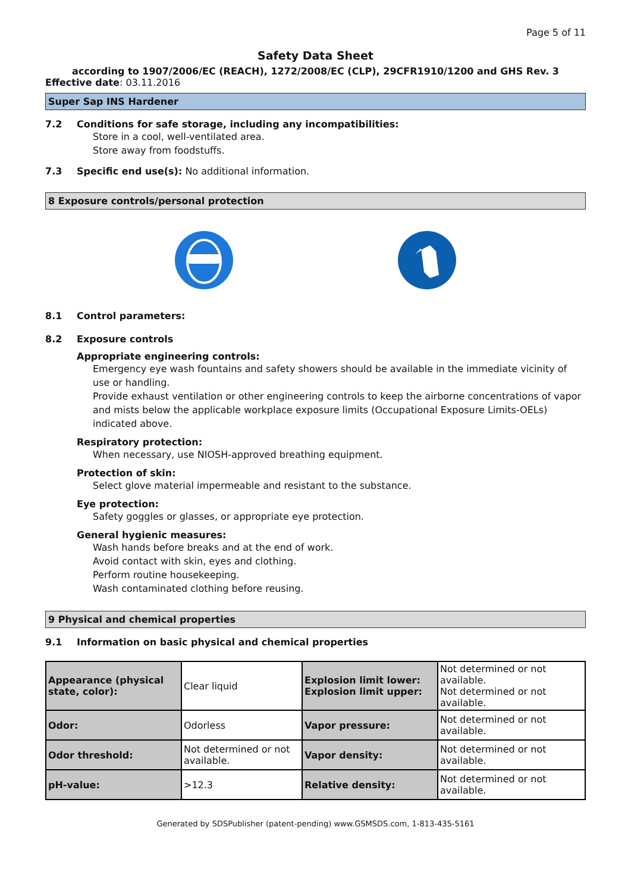Page 5 of 11
Safety Data Sheet
according to 1907/2006/EC (REACH), 1272/2008/EC (CLP), 29CFR1910/1200 and GHS Rev. 3
Effective date: 03.11.2016
Super Sap INS Hardener
7.2 Conditions for safe storage, including any incompatibilities:
Store in a cool, well-ventilated area.
Store away from foodstuffs.
7.3 Specific end use(s): No additional information.
8 Exposure controls/personal protection
8.1 Control parameters:
8.2 Exposure controls
Appropriate engineering controls:
Emergency eye wash fountains and safety showers should be available in the immediate vicinity of use or handling.
Provide exhaust ventilation or other engineering controls to keep the airborne concentrations of vapor and mists below the applicable workplace exposure limits (Occupational Exposure Limits-OELs) indicated above.
Respiratory protection:
When necessary, use NIOSH-approved breathing equipment.
Protection of skin:
Select glove material impermeable and resistant to the substance.
Eye protection:
Safety goggles or glasses, or appropriate eye protection.
General hygienic measures:
Wash hands before breaks and at the end of work.
Avoid contact with skin, eyes and clothing.
Perform routine housekeeping.
Wash contaminated clothing before reusing.
9 Physical and chemical properties
9.1 Information on basic physical and chemical properties
| Appearance (physical state, color): | Clear liquid | Explosion limit lower: Explosion limit upper: | Not determined or not available. Not determined or not available. |
| Odor: | Odorless | Vapor pressure: | Not determined or not available. |
| Odor threshold: | Not determined or not available. | Vapor density: | Not determined or not available. |
| pH-value: | >12.3 | Relative density: | Not determined or not available. |
Generated by SDSPublisher (patent-pending) www.GSMSDS.com, 1-813-435-5161